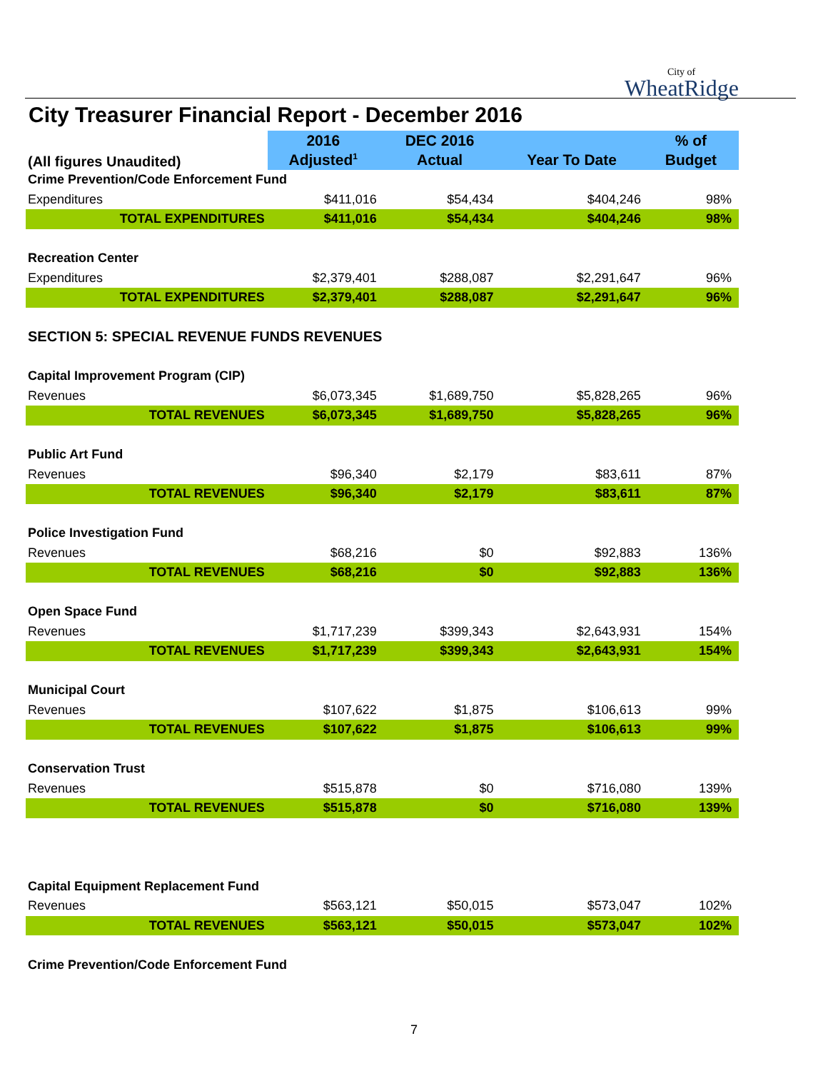City of
WheatRidge
City Treasurer Financial Report - December 2016
| (All figures Unaudited) | 2016 | DEC 2016 | | % of |
| --- | --- | --- | --- | --- |
| | Adjusted<sup>1</sup> | Actual | Year To Date | Budget |
| Crime Prevention/Code Enforcement Fund | | | | |
| Expenditures | $411,016 | $54,434 | $404,246 | 98% |
| TOTAL EXPENDITURES | $411,016 | $54,434 | $404,246 | 98% |
| Recreation Center | | | | |
| Expenditures | $2,379,401 | $288,087 | $2,291,647 | 96% |
| TOTAL EXPENDITURES | $2,379,401 | $288,087 | $2,291,647 | 96% |
| SECTION 5: SPECIAL REVENUE FUNDS REVENUES | | | | |
| Capital Improvement Program (CIP) | | | | |
| Revenues | $6,073,345 | $1,689,750 | $5,828,265 | 96% |
| TOTAL REVENUES | $6,073,345 | $1,689,750 | $5,828,265 | 96% |
| Public Art Fund | | | | |
| Revenues | $96,340 | $2,179 | $83,611 | 87% |
| TOTAL REVENUES | $96,340 | $2,179 | $83,611 | 87% |
| Police Investigation Fund | | | | |
| Revenues | $68,216 | $0 | $92,883 | 136% |
| TOTAL REVENUES | $68,216 | $0 | $92,883 | 136% |
| Open Space Fund | | | | |
| Revenues | $1,717,239 | $399,343 | $2,643,931 | 154% |
| TOTAL REVENUES | $1,717,239 | $399,343 | $2,643,931 | 154% |
| Municipal Court | | | | |
| Revenues | $107,622 | $1,875 | $106,613 | 99% |
| TOTAL REVENUES | $107,622 | $1,875 | $106,613 | 99% |
| Conservation Trust | | | | |
| Revenues | $515,878 | $0 | $716,080 | 139% |
| TOTAL REVENUES | $515,878 | $0 | $716,080 | 139% |
| Capital Equipment Replacement Fund | | | | |
| Revenues | $563,121 | $50,015 | $573,047 | 102% |
| TOTAL REVENUES | $563,121 | $50,015 | $573,047 | 102% |
| Crime Prevention/Code Enforcement Fund | | | | |
7